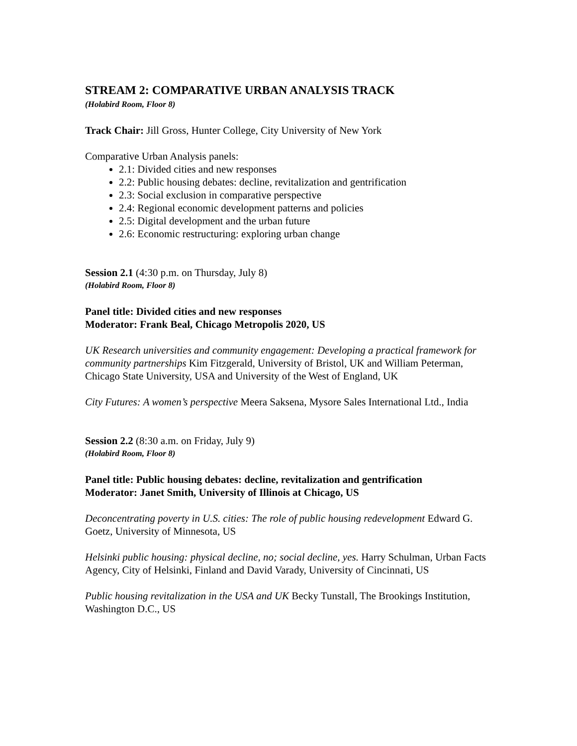STREAM 2: COMPARATIVE URBAN ANALYSIS TRACK
(Holabird Room, Floor 8)
Track Chair: Jill Gross, Hunter College, City University of New York
Comparative Urban Analysis panels:
2.1: Divided cities and new responses
2.2: Public housing debates: decline, revitalization and gentrification
2.3: Social exclusion in comparative perspective
2.4: Regional economic development patterns and policies
2.5: Digital development and the urban future
2.6: Economic restructuring: exploring urban change
Session 2.1 (4:30 p.m. on Thursday, July 8)
(Holabird Room, Floor 8)
Panel title: Divided cities and new responses
Moderator: Frank Beal, Chicago Metropolis 2020, US
UK Research universities and community engagement: Developing a practical framework for community partnerships Kim Fitzgerald, University of Bristol, UK and William Peterman, Chicago State University, USA and University of the West of England, UK
City Futures: A women’s perspective Meera Saksena, Mysore Sales International Ltd., India
Session 2.2 (8:30 a.m. on Friday, July 9)
(Holabird Room, Floor 8)
Panel title: Public housing debates: decline, revitalization and gentrification
Moderator: Janet Smith, University of Illinois at Chicago, US
Deconcentrating poverty in U.S. cities: The role of public housing redevelopment Edward G. Goetz, University of Minnesota, US
Helsinki public housing: physical decline, no; social decline, yes. Harry Schulman, Urban Facts Agency, City of Helsinki, Finland and David Varady, University of Cincinnati, US
Public housing revitalization in the USA and UK Becky Tunstall, The Brookings Institution, Washington D.C., US